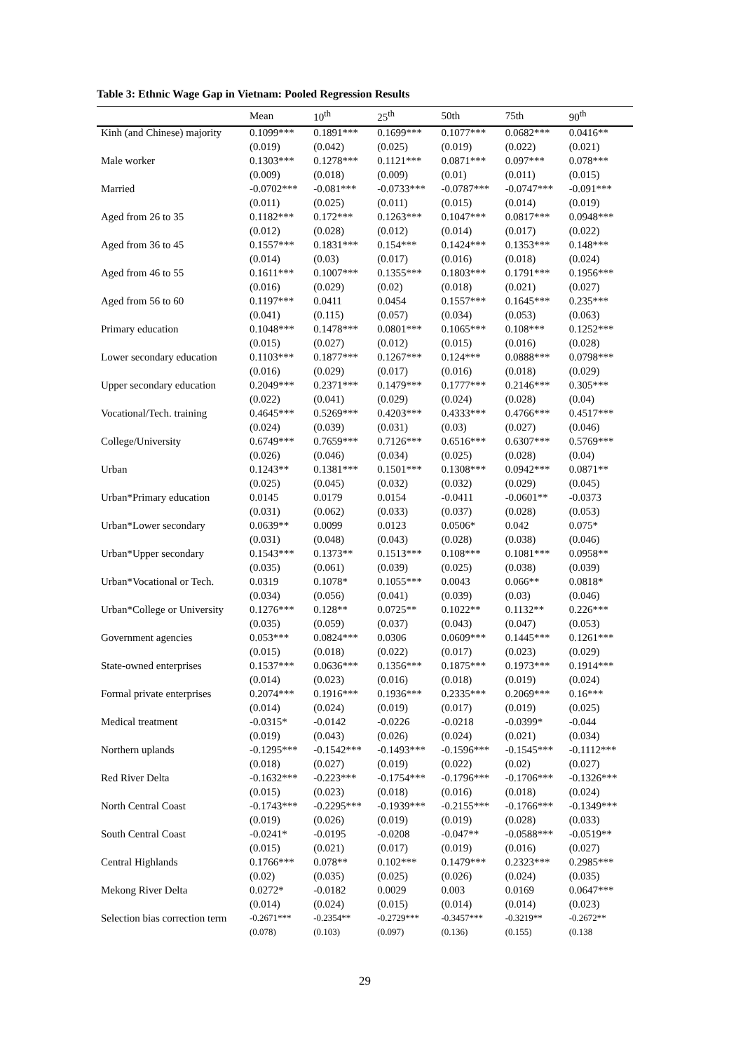Table 3: Ethnic Wage Gap in Vietnam: Pooled Regression Results
| | Mean | 10<sup>th</sup> | 25<sup>th</sup> | 50th | 75th | 90<sup>th</sup> |
| --- | --- | --- | --- | --- | --- | --- |
| Kinh (and Chinese) majority | 0.1099*** | 0.1891*** | 0.1699*** | 0.1077*** | 0.0682*** | 0.0416** |
| | (0.019) | (0.042) | (0.025) | (0.019) | (0.022) | (0.021) |
| Male worker | 0.1303*** | 0.1278*** | 0.1121*** | 0.0871*** | 0.097*** | 0.078*** |
| | (0.009) | (0.018) | (0.009) | (0.01) | (0.011) | (0.015) |
| Married | -0.0702*** | -0.081*** | -0.0733*** | -0.0787*** | -0.0747*** | -0.091*** |
| | (0.011) | (0.025) | (0.011) | (0.015) | (0.014) | (0.019) |
| Aged from 26 to 35 | 0.1182*** | 0.172*** | 0.1263*** | 0.1047*** | 0.0817*** | 0.0948*** |
| | (0.012) | (0.028) | (0.012) | (0.014) | (0.017) | (0.022) |
| Aged from 36 to 45 | 0.1557*** | 0.1831*** | 0.154*** | 0.1424*** | 0.1353*** | 0.148*** |
| | (0.014) | (0.03) | (0.017) | (0.016) | (0.018) | (0.024) |
| Aged from 46 to 55 | 0.1611*** | 0.1007*** | 0.1355*** | 0.1803*** | 0.1791*** | 0.1956*** |
| | (0.016) | (0.029) | (0.02) | (0.018) | (0.021) | (0.027) |
| Aged from 56 to 60 | 0.1197*** | 0.0411 | 0.0454 | 0.1557*** | 0.1645*** | 0.235*** |
| | (0.041) | (0.115) | (0.057) | (0.034) | (0.053) | (0.063) |
| Primary education | 0.1048*** | 0.1478*** | 0.0801*** | 0.1065*** | 0.108*** | 0.1252*** |
| | (0.015) | (0.027) | (0.012) | (0.015) | (0.016) | (0.028) |
| Lower secondary education | 0.1103*** | 0.1877*** | 0.1267*** | 0.124*** | 0.0888*** | 0.0798*** |
| | (0.016) | (0.029) | (0.017) | (0.016) | (0.018) | (0.029) |
| Upper secondary education | 0.2049*** | 0.2371*** | 0.1479*** | 0.1777*** | 0.2146*** | 0.305*** |
| | (0.022) | (0.041) | (0.029) | (0.024) | (0.028) | (0.04) |
| Vocational/Tech. training | 0.4645*** | 0.5269*** | 0.4203*** | 0.4333*** | 0.4766*** | 0.4517*** |
| | (0.024) | (0.039) | (0.031) | (0.03) | (0.027) | (0.046) |
| College/University | 0.6749*** | 0.7659*** | 0.7126*** | 0.6516*** | 0.6307*** | 0.5769*** |
| | (0.026) | (0.046) | (0.034) | (0.025) | (0.028) | (0.04) |
| Urban | 0.1243** | 0.1381*** | 0.1501*** | 0.1308*** | 0.0942*** | 0.0871** |
| | (0.025) | (0.045) | (0.032) | (0.032) | (0.029) | (0.045) |
| Urban*Primary education | 0.0145 | 0.0179 | 0.0154 | -0.0411 | -0.0601** | -0.0373 |
| | (0.031) | (0.062) | (0.033) | (0.037) | (0.028) | (0.053) |
| Urban*Lower secondary | 0.0639** | 0.0099 | 0.0123 | 0.0506* | 0.042 | 0.075* |
| | (0.031) | (0.048) | (0.043) | (0.028) | (0.038) | (0.046) |
| Urban*Upper secondary | 0.1543*** | 0.1373** | 0.1513*** | 0.108*** | 0.1081*** | 0.0958** |
| | (0.035) | (0.061) | (0.039) | (0.025) | (0.038) | (0.039) |
| Urban*Vocational or Tech. | 0.0319 | 0.1078* | 0.1055*** | 0.0043 | 0.066** | 0.0818* |
| | (0.034) | (0.056) | (0.041) | (0.039) | (0.03) | (0.046) |
| Urban*College or University | 0.1276*** | 0.128** | 0.0725** | 0.1022** | 0.1132** | 0.226*** |
| | (0.035) | (0.059) | (0.037) | (0.043) | (0.047) | (0.053) |
| Government agencies | 0.053*** | 0.0824*** | 0.0306 | 0.0609*** | 0.1445*** | 0.1261*** |
| | (0.015) | (0.018) | (0.022) | (0.017) | (0.023) | (0.029) |
| State-owned enterprises | 0.1537*** | 0.0636*** | 0.1356*** | 0.1875*** | 0.1973*** | 0.1914*** |
| | (0.014) | (0.023) | (0.016) | (0.018) | (0.019) | (0.024) |
| Formal private enterprises | 0.2074*** | 0.1916*** | 0.1936*** | 0.2335*** | 0.2069*** | 0.16*** |
| | (0.014) | (0.024) | (0.019) | (0.017) | (0.019) | (0.025) |
| Medical treatment | -0.0315* | -0.0142 | -0.0226 | -0.0218 | -0.0399* | -0.044 |
| | (0.019) | (0.043) | (0.026) | (0.024) | (0.021) | (0.034) |
| Northern uplands | -0.1295*** | -0.1542*** | -0.1493*** | -0.1596*** | -0.1545*** | -0.1112*** |
| | (0.018) | (0.027) | (0.019) | (0.022) | (0.02) | (0.027) |
| Red River Delta | -0.1632*** | -0.223*** | -0.1754*** | -0.1796*** | -0.1706*** | -0.1326*** |
| | (0.015) | (0.023) | (0.018) | (0.016) | (0.018) | (0.024) |
| North Central Coast | -0.1743*** | -0.2295*** | -0.1939*** | -0.2155*** | -0.1766*** | -0.1349*** |
| | (0.019) | (0.026) | (0.019) | (0.019) | (0.028) | (0.033) |
| South Central Coast | -0.0241* | -0.0195 | -0.0208 | -0.047** | -0.0588*** | -0.0519** |
| | (0.015) | (0.021) | (0.017) | (0.019) | (0.016) | (0.027) |
| Central Highlands | 0.1766*** | 0.078** | 0.102*** | 0.1479*** | 0.2323*** | 0.2985*** |
| | (0.02) | (0.035) | (0.025) | (0.026) | (0.024) | (0.035) |
| Mekong River Delta | 0.0272* | -0.0182 | 0.0029 | 0.003 | 0.0169 | 0.0647*** |
| | (0.014) | (0.024) | (0.015) | (0.014) | (0.014) | (0.023) |
| Selection bias correction term | -0.2671*** | -0.2354** | -0.2729*** | -0.3457*** | -0.3219** | -0.2672** |
| | (0.078) | (0.103) | (0.097) | (0.136) | (0.155) | (0.138 |
29